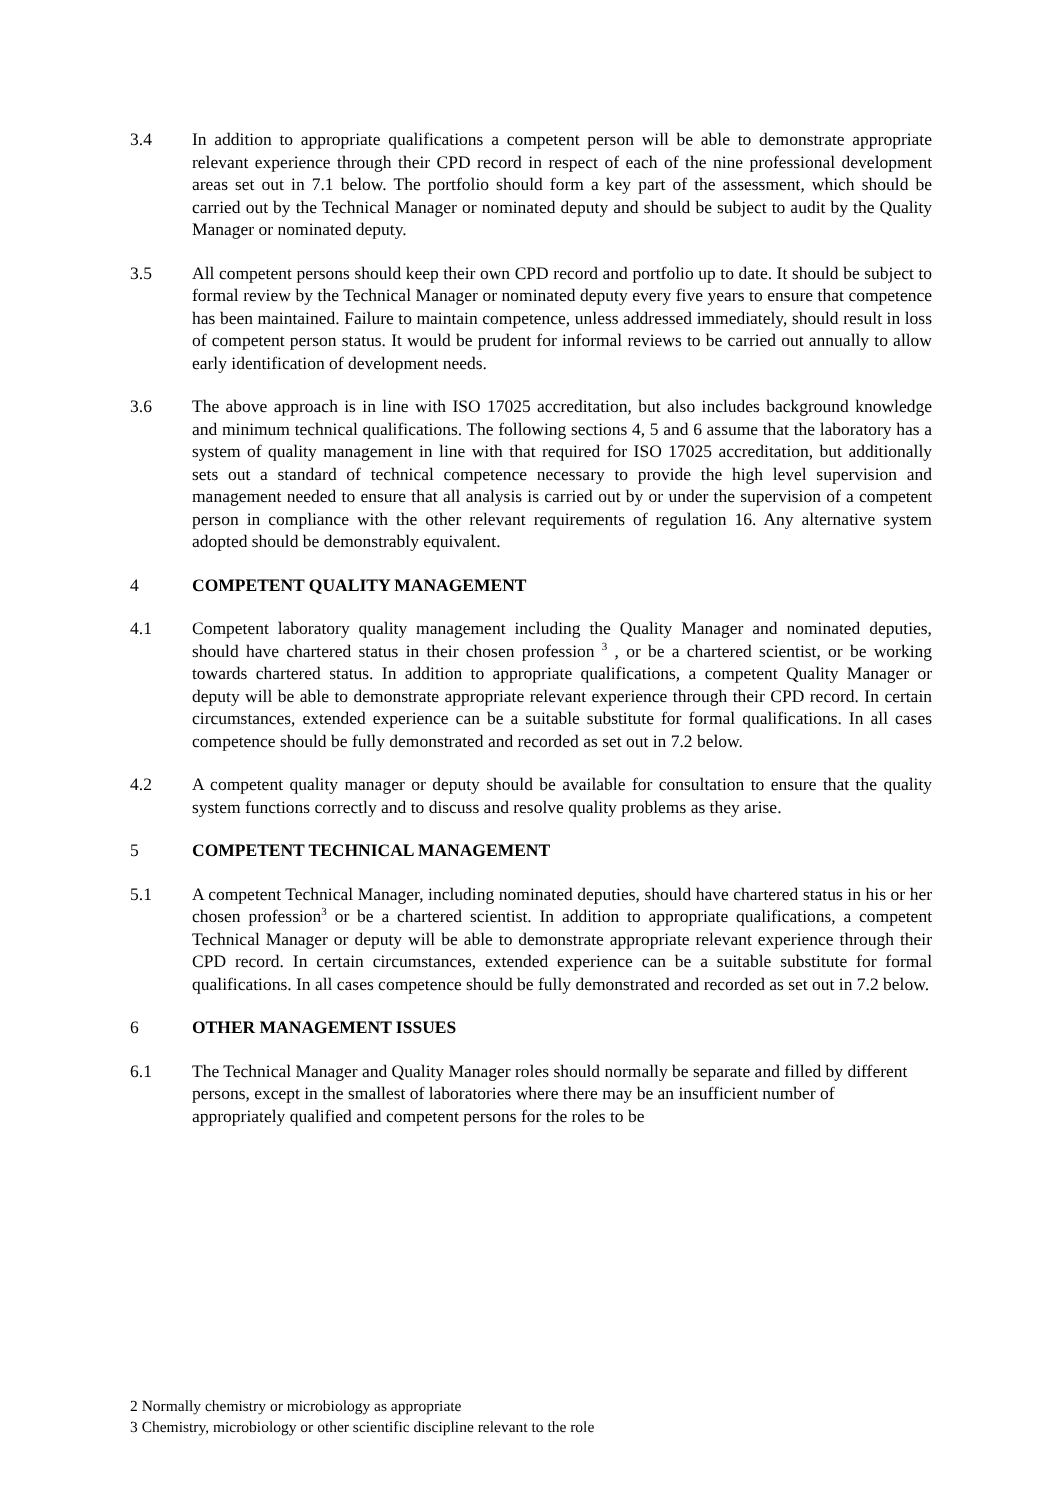3.4 In addition to appropriate qualifications a competent person will be able to demonstrate appropriate relevant experience through their CPD record in respect of each of the nine professional development areas set out in 7.1 below. The portfolio should form a key part of the assessment, which should be carried out by the Technical Manager or nominated deputy and should be subject to audit by the Quality Manager or nominated deputy.
3.5 All competent persons should keep their own CPD record and portfolio up to date. It should be subject to formal review by the Technical Manager or nominated deputy every five years to ensure that competence has been maintained. Failure to maintain competence, unless addressed immediately, should result in loss of competent person status. It would be prudent for informal reviews to be carried out annually to allow early identification of development needs.
3.6 The above approach is in line with ISO 17025 accreditation, but also includes background knowledge and minimum technical qualifications. The following sections 4, 5 and 6 assume that the laboratory has a system of quality management in line with that required for ISO 17025 accreditation, but additionally sets out a standard of technical competence necessary to provide the high level supervision and management needed to ensure that all analysis is carried out by or under the supervision of a competent person in compliance with the other relevant requirements of regulation 16. Any alternative system adopted should be demonstrably equivalent.
4 COMPETENT QUALITY MANAGEMENT
4.1 Competent laboratory quality management including the Quality Manager and nominated deputies, should have chartered status in their chosen profession <sup>3</sup> , or be a chartered scientist, or be working towards chartered status. In addition to appropriate qualifications, a competent Quality Manager or deputy will be able to demonstrate appropriate relevant experience through their CPD record. In certain circumstances, extended experience can be a suitable substitute for formal qualifications. In all cases competence should be fully demonstrated and recorded as set out in 7.2 below.
4.2 A competent quality manager or deputy should be available for consultation to ensure that the quality system functions correctly and to discuss and resolve quality problems as they arise.
5 COMPETENT TECHNICAL MANAGEMENT
5.1 A competent Technical Manager, including nominated deputies, should have chartered status in his or her chosen profession<sup>3</sup> or be a chartered scientist. In addition to appropriate qualifications, a competent Technical Manager or deputy will be able to demonstrate appropriate relevant experience through their CPD record. In certain circumstances, extended experience can be a suitable substitute for formal qualifications. In all cases competence should be fully demonstrated and recorded as set out in 7.2 below.
6 OTHER MANAGEMENT ISSUES
6.1 The Technical Manager and Quality Manager roles should normally be separate and filled by different persons, except in the smallest of laboratories where there may be an insufficient number of appropriately qualified and competent persons for the roles to be
2 Normally chemistry or microbiology as appropriate
3 Chemistry, microbiology or other scientific discipline relevant to the role